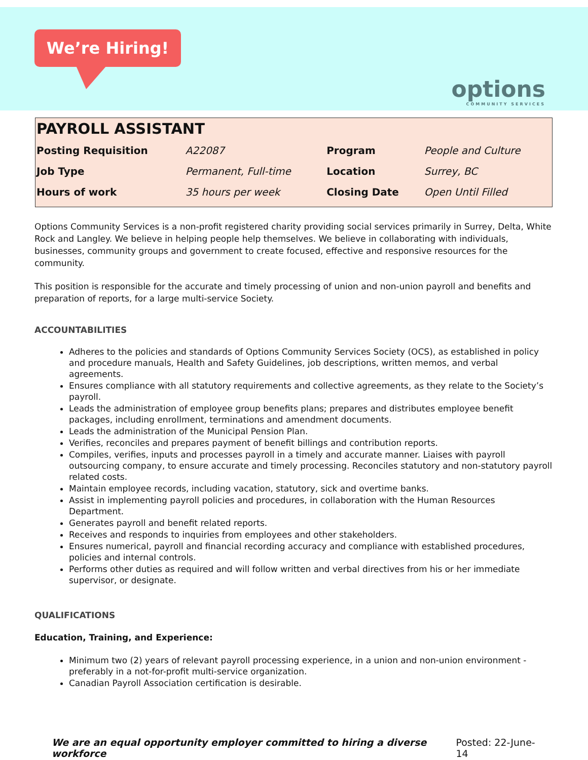We’re Hiring!
options
COMMUNITY SERVICES
PAYROLL ASSISTANT
| Posting Requisition | A22087 | Program | People and Culture |
| Job Type | Permanent, Full-time | Location | Surrey, BC |
| Hours of work | 35 hours per week | Closing Date | Open Until Filled |
Options Community Services is a non-profit registered charity providing social services primarily in Surrey, Delta, White Rock and Langley. We believe in helping people help themselves. We believe in collaborating with individuals, businesses, community groups and government to create focused, effective and responsive resources for the community.
This position is responsible for the accurate and timely processing of union and non-union payroll and benefits and preparation of reports, for a large multi-service Society.
ACCOUNTABILITIES
Adheres to the policies and standards of Options Community Services Society (OCS), as established in policy and procedure manuals, Health and Safety Guidelines, job descriptions, written memos, and verbal agreements.
Ensures compliance with all statutory requirements and collective agreements, as they relate to the Society’s payroll.
Leads the administration of employee group benefits plans; prepares and distributes employee benefit packages, including enrollment, terminations and amendment documents.
Leads the administration of the Municipal Pension Plan.
Verifies, reconciles and prepares payment of benefit billings and contribution reports.
Compiles, verifies, inputs and processes payroll in a timely and accurate manner. Liaises with payroll outsourcing company, to ensure accurate and timely processing. Reconciles statutory and non-statutory payroll related costs.
Maintain employee records, including vacation, statutory, sick and overtime banks.
Assist in implementing payroll policies and procedures, in collaboration with the Human Resources Department.
Generates payroll and benefit related reports.
Receives and responds to inquiries from employees and other stakeholders.
Ensures numerical, payroll and financial recording accuracy and compliance with established procedures, policies and internal controls.
Performs other duties as required and will follow written and verbal directives from his or her immediate supervisor, or designate.
QUALIFICATIONS
Education, Training, and Experience:
Minimum two (2) years of relevant payroll processing experience, in a union and non-union environment - preferably in a not-for-profit multi-service organization.
Canadian Payroll Association certification is desirable.
We are an equal opportunity employer committed to hiring a diverse workforce Posted: 22-June-14